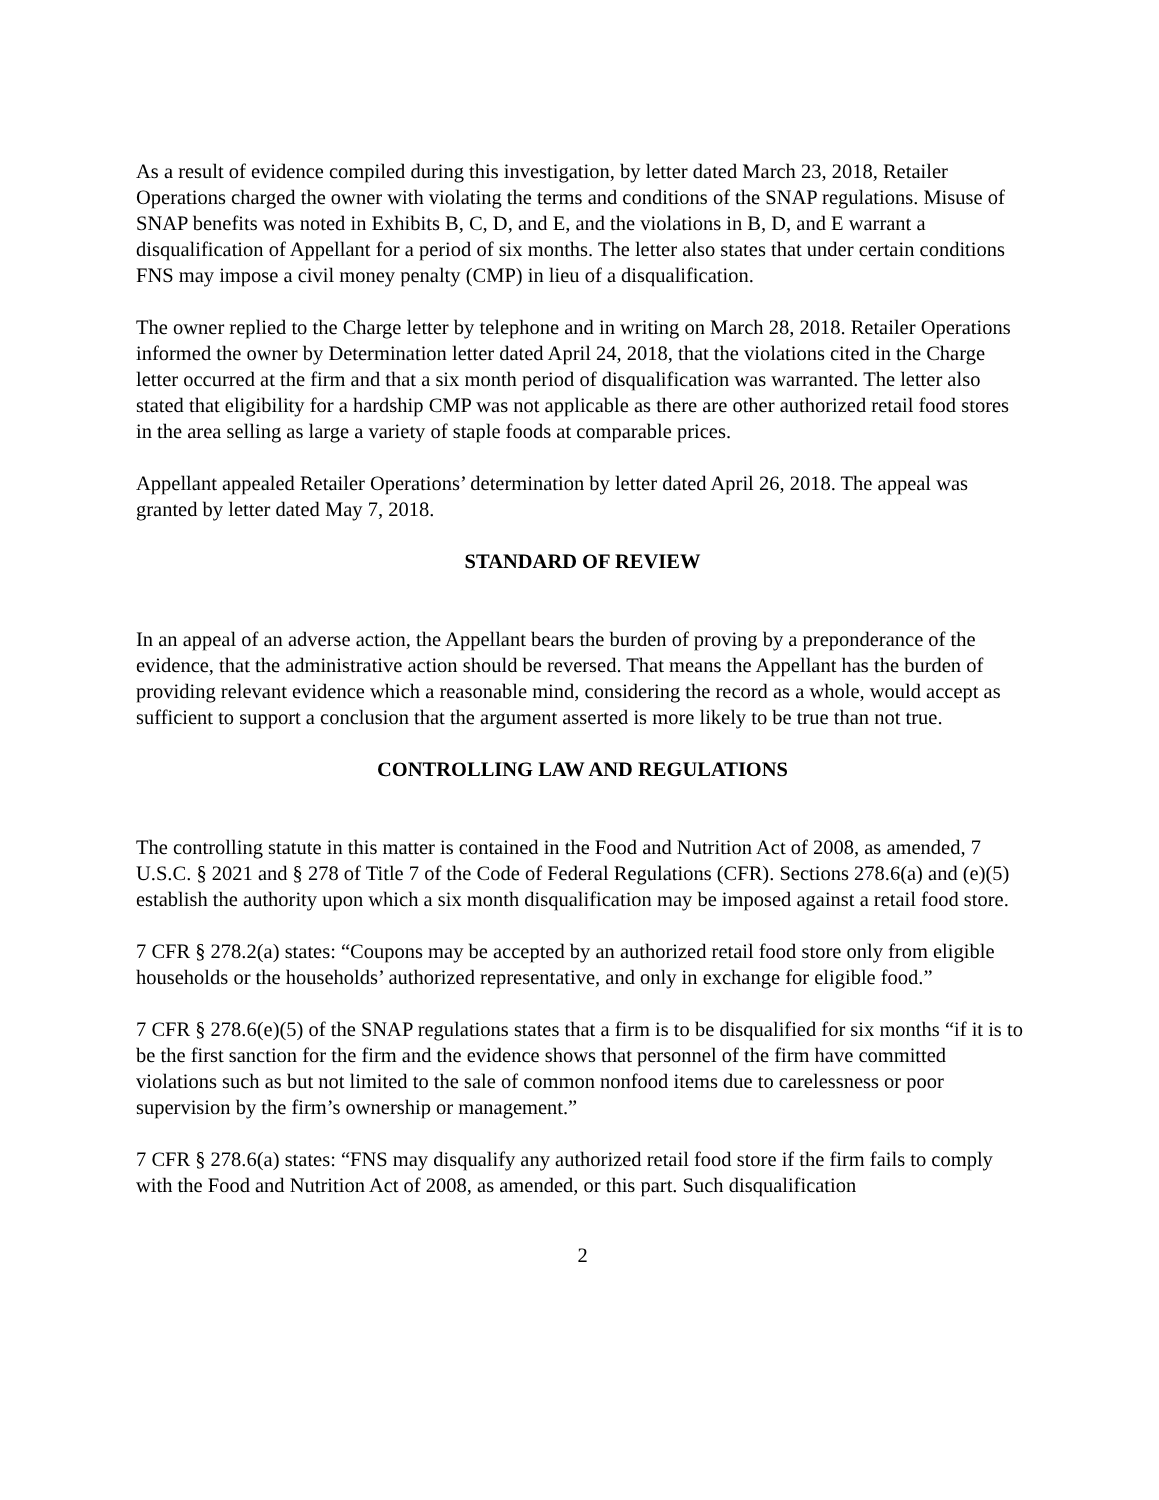As a result of evidence compiled during this investigation, by letter dated March 23, 2018, Retailer Operations charged the owner with violating the terms and conditions of the SNAP regulations. Misuse of SNAP benefits was noted in Exhibits B, C, D, and E, and the violations in B, D, and E warrant a disqualification of Appellant for a period of six months. The letter also states that under certain conditions FNS may impose a civil money penalty (CMP) in lieu of a disqualification.
The owner replied to the Charge letter by telephone and in writing on March 28, 2018. Retailer Operations informed the owner by Determination letter dated April 24, 2018, that the violations cited in the Charge letter occurred at the firm and that a six month period of disqualification was warranted. The letter also stated that eligibility for a hardship CMP was not applicable as there are other authorized retail food stores in the area selling as large a variety of staple foods at comparable prices.
Appellant appealed Retailer Operations’ determination by letter dated April 26, 2018. The appeal was granted by letter dated May 7, 2018.
STANDARD OF REVIEW
In an appeal of an adverse action, the Appellant bears the burden of proving by a preponderance of the evidence, that the administrative action should be reversed. That means the Appellant has the burden of providing relevant evidence which a reasonable mind, considering the record as a whole, would accept as sufficient to support a conclusion that the argument asserted is more likely to be true than not true.
CONTROLLING LAW AND REGULATIONS
The controlling statute in this matter is contained in the Food and Nutrition Act of 2008, as amended, 7 U.S.C. § 2021 and § 278 of Title 7 of the Code of Federal Regulations (CFR). Sections 278.6(a) and (e)(5) establish the authority upon which a six month disqualification may be imposed against a retail food store.
7 CFR § 278.2(a) states: “Coupons may be accepted by an authorized retail food store only from eligible households or the households’ authorized representative, and only in exchange for eligible food.”
7 CFR § 278.6(e)(5) of the SNAP regulations states that a firm is to be disqualified for six months “if it is to be the first sanction for the firm and the evidence shows that personnel of the firm have committed violations such as but not limited to the sale of common nonfood items due to carelessness or poor supervision by the firm’s ownership or management.”
7 CFR § 278.6(a) states: “FNS may disqualify any authorized retail food store if the firm fails to comply with the Food and Nutrition Act of 2008, as amended, or this part. Such disqualification
2